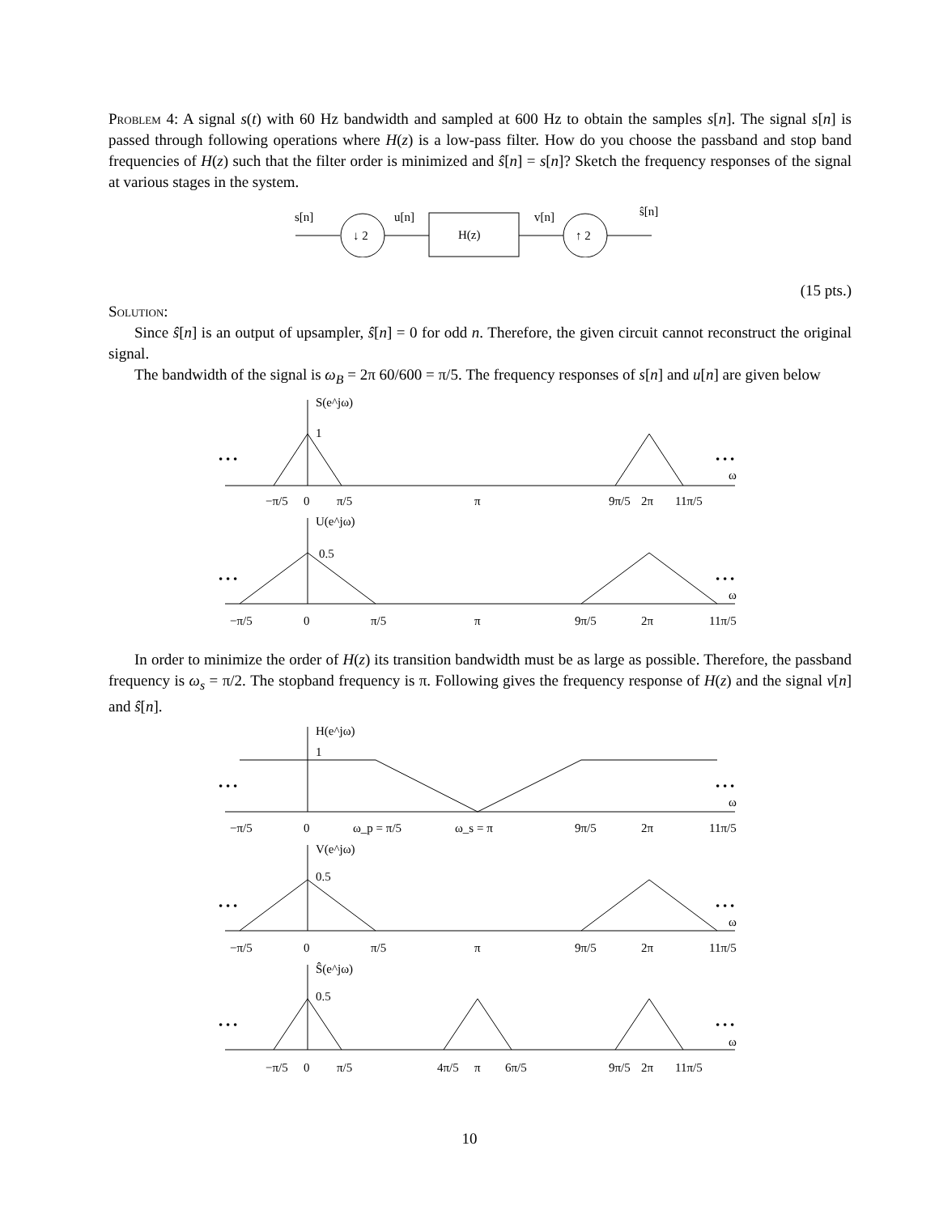Problem 4: A signal s(t) with 60 Hz bandwidth and sampled at 600 Hz to obtain the samples s[n]. The signal s[n] is passed through following operations where H(z) is a low-pass filter. How do you choose the passband and stop band frequencies of H(z) such that the filter order is minimized and ŝ[n] = s[n]? Sketch the frequency responses of the signal at various stages in the system.
s[n]
↓ 2
u[n]
H(z)
v[n]
↑ 2
ŝ[n]
(15 pts.)
Solution:
Since ŝ[n] is an output of upsampler, ŝ[n] = 0 for odd n. Therefore, the given circuit cannot reconstruct the original signal.
The bandwidth of the signal is ω<sub>B</sub> = 2π 60/600 = π/5. The frequency responses of s[n] and u[n] are given below
S(e^jω)
1
• • •
• • •
ω
−π/5
0
π/5
π
9π/5
2π
11π/5
U(e^jω)
0.5
• • •
• • •
ω
−π/5
0
π/5
π
9π/5
2π
11π/5
In order to minimize the order of H(z) its transition bandwidth must be as large as possible. Therefore, the passband frequency is ω<sub>s</sub> = π/2. The stopband frequency is π. Following gives the frequency response of H(z) and the signal v[n] and ŝ[n].
H(e^jω)
1
• • •
• • •
ω
−π/5
0
ω_p = π/5
ω_s = π
9π/5
2π
11π/5
V(e^jω)
0.5
• • •
• • •
ω
−π/5
0
π/5
π
9π/5
2π
11π/5
Ŝ(e^jω)
0.5
• • •
• • •
ω
−π/5
0
π/5
4π/5
π
6π/5
9π/5
2π
11π/5
10